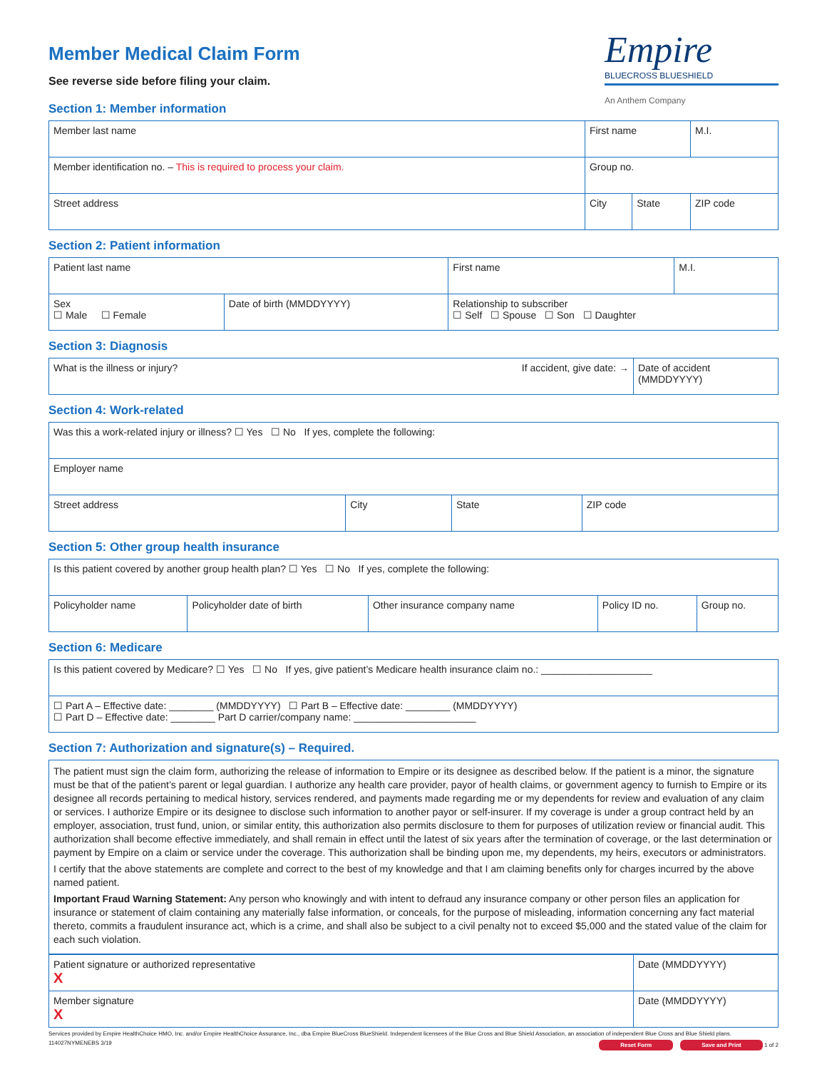Member Medical Claim Form
See reverse side before filing your claim.
Empire
BLUECROSS BLUESHIELD
An Anthem Company
Section 1: Member information
| Member last name | First name | | M.I. |
| Member identification no. – This is required to process your claim. | Group no. | | |
| Street address | City | State | ZIP code |
Section 2: Patient information
| Patient last name | | First name | M.I. |
| Sex ☐ Male ☐ Female | Date of birth (MMDDYYYY) | Relationship to subscriber ☐ Self ☐ Spouse ☐ Son ☐ Daughter | |
Section 3: Diagnosis
| What is the illness or injury? If accident, give date: → | Date of accident (MMDDYYYY) |
Section 4: Work-related
| Was this a work-related injury or illness? ☐ Yes ☐ No If yes, complete the following: | | | |
| Employer name | | | |
| Street address | City | State | ZIP code |
Section 5: Other group health insurance
| Is this patient covered by another group health plan? ☐ Yes ☐ No If yes, complete the following: | | | | |
| Policyholder name | Policyholder date of birth | Other insurance company name | Policy ID no. | Group no. |
Section 6: Medicare
| Is this patient covered by Medicare? ☐ Yes ☐ No If yes, give patient’s Medicare health insurance claim no.: ____________________ |
| ☐ Part A – Effective date: ________ (MMDDYYYY) ☐ Part B – Effective date: ________ (MMDDYYYY) ☐ Part D – Effective date: ________ Part D carrier/company name: ______________________ |
Section 7: Authorization and signature(s) – Required.
The patient must sign the claim form, authorizing the release of information to Empire or its designee as described below. If the patient is a minor, the signature must be that of the patient’s parent or legal guardian. I authorize any health care provider, payor of health claims, or government agency to furnish to Empire or its designee all records pertaining to medical history, services rendered, and payments made regarding me or my dependents for review and evaluation of any claim or services. I authorize Empire or its designee to disclose such information to another payor or self-insurer. If my coverage is under a group contract held by an employer, association, trust fund, union, or similar entity, this authorization also permits disclosure to them for purposes of utilization review or financial audit. This authorization shall become effective immediately, and shall remain in effect until the latest of six years after the termination of coverage, or the last determination or payment by Empire on a claim or service under the coverage. This authorization shall be binding upon me, my dependents, my heirs, executors or administrators.
I certify that the above statements are complete and correct to the best of my knowledge and that I am claiming benefits only for charges incurred by the above named patient.
Important Fraud Warning Statement: Any person who knowingly and with intent to defraud any insurance company or other person files an application for insurance or statement of claim containing any materially false information, or conceals, for the purpose of misleading, information concerning any fact material thereto, commits a fraudulent insurance act, which is a crime, and shall also be subject to a civil penalty not to exceed $5,000 and the stated value of the claim for each such violation.
| Patient signature or authorized representative X | Date (MMDDYYYY) |
| Member signature X | Date (MMDDYYYY) |
Services provided by Empire HealthChoice HMO, Inc. and/or Empire HealthChoice Assurance, Inc., dba Empire BlueCross BlueShield. Independent licensees of the Blue Cross and Blue Shield Association, an association of independent Blue Cross and Blue Shield plans.
114027NYMENEBS 3/19 Reset Form Save and Print 1 of 2